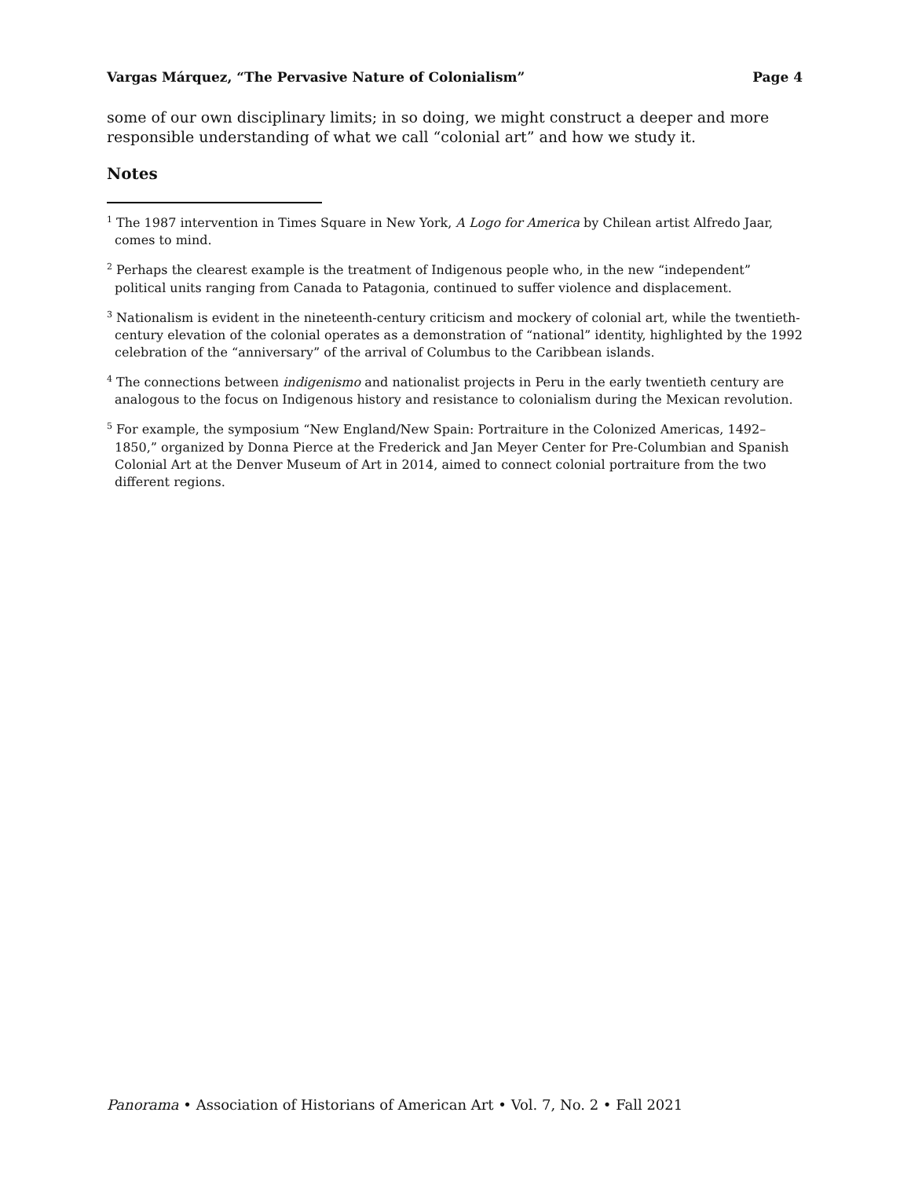Vargas Márquez, “The Pervasive Nature of Colonialism” Page 4
some of our own disciplinary limits; in so doing, we might construct a deeper and more responsible understanding of what we call “colonial art” and how we study it.
Notes
<sup>1</sup> The 1987 intervention in Times Square in New York, A Logo for America by Chilean artist Alfredo Jaar, comes to mind.
<sup>2</sup> Perhaps the clearest example is the treatment of Indigenous people who, in the new “independent” political units ranging from Canada to Patagonia, continued to suffer violence and displacement.
<sup>3</sup> Nationalism is evident in the nineteenth-century criticism and mockery of colonial art, while the twentieth-century elevation of the colonial operates as a demonstration of “national” identity, highlighted by the 1992 celebration of the “anniversary” of the arrival of Columbus to the Caribbean islands.
<sup>4</sup> The connections between indigenismo and nationalist projects in Peru in the early twentieth century are analogous to the focus on Indigenous history and resistance to colonialism during the Mexican revolution.
<sup>5</sup> For example, the symposium “New England/New Spain: Portraiture in the Colonized Americas, 1492–1850,” organized by Donna Pierce at the Frederick and Jan Meyer Center for Pre-Columbian and Spanish Colonial Art at the Denver Museum of Art in 2014, aimed to connect colonial portraiture from the two different regions.
Panorama • Association of Historians of American Art • Vol. 7, No. 2 • Fall 2021